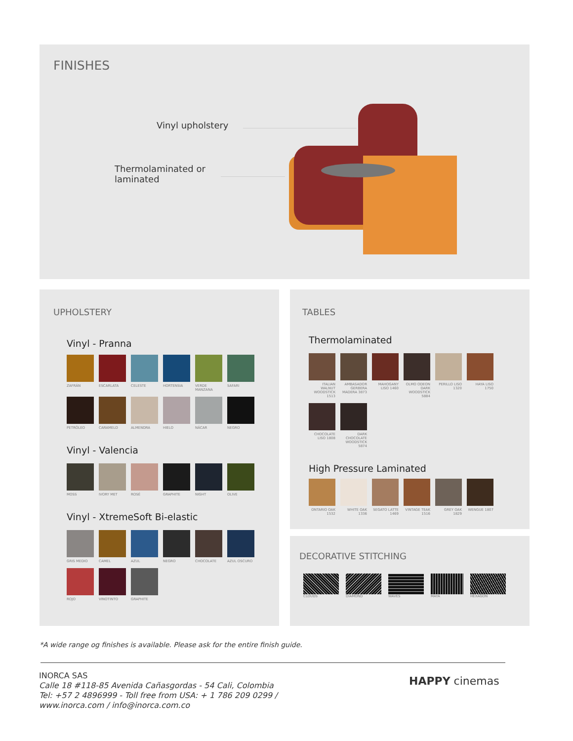FINISHES
Vinyl upholstery
Thermolaminated or
laminated
UPHOLSTERY
Vinyl - Pranna
ZAFRÁN
ESCARLATA
CELESTE
HORTENSIA
VERDE MANZANA
SAFARI
PETRÓLEO
CARAMELO
ALMENDRA
HIELO
NÁCAR
NEGRO
Vinyl - Valencia
MOSS
IVORY MET
ROSÉ
GRAPHITE
NIGHT
OLIVE
Vinyl - XtremeSoft Bi-elastic
GRIS MEDIO
CAMEL
AZUL
NEGRO
CHOCOLATE
AZUL OSCURO
ROJO
VINOTINTO
GRAPHITE
TABLES
Thermolaminated
ITALIAN WALNUT WOODSTICK 1513
AMBASADOR GERBERA MADERA 3873
MAHOGANY LISO 1460
OLMO ODEON DARK WOODSTICK 5884
PERILLO LISO 1320
HAYA LISO 1750
CHOCOLATE LISO 1808
DARK CHOCOLATE WOODSTICK 5874
High Pressure Laminated
ONTARIO OAK 1532
WHITE OAK 1336
SEGATO LATTE 1469
VINTAGE TEAK 1516
GREY OAK 1829
WENGUE 1807
DECORATIVE STITCHING
CLOUDS DIAMOND WAVES MAYA HEXAGON
*A wide range og finishes is available. Please ask for the entire finish guide.
INORCA SAS
Calle 18 #118-85 Avenida Cañasgordas - 54 Cali, Colombia
Tel: +57 2 4896999 - Toll free from USA: + 1 786 209 0299 /
www.inorca.com / info@inorca.com.co
HAPPY cinemas